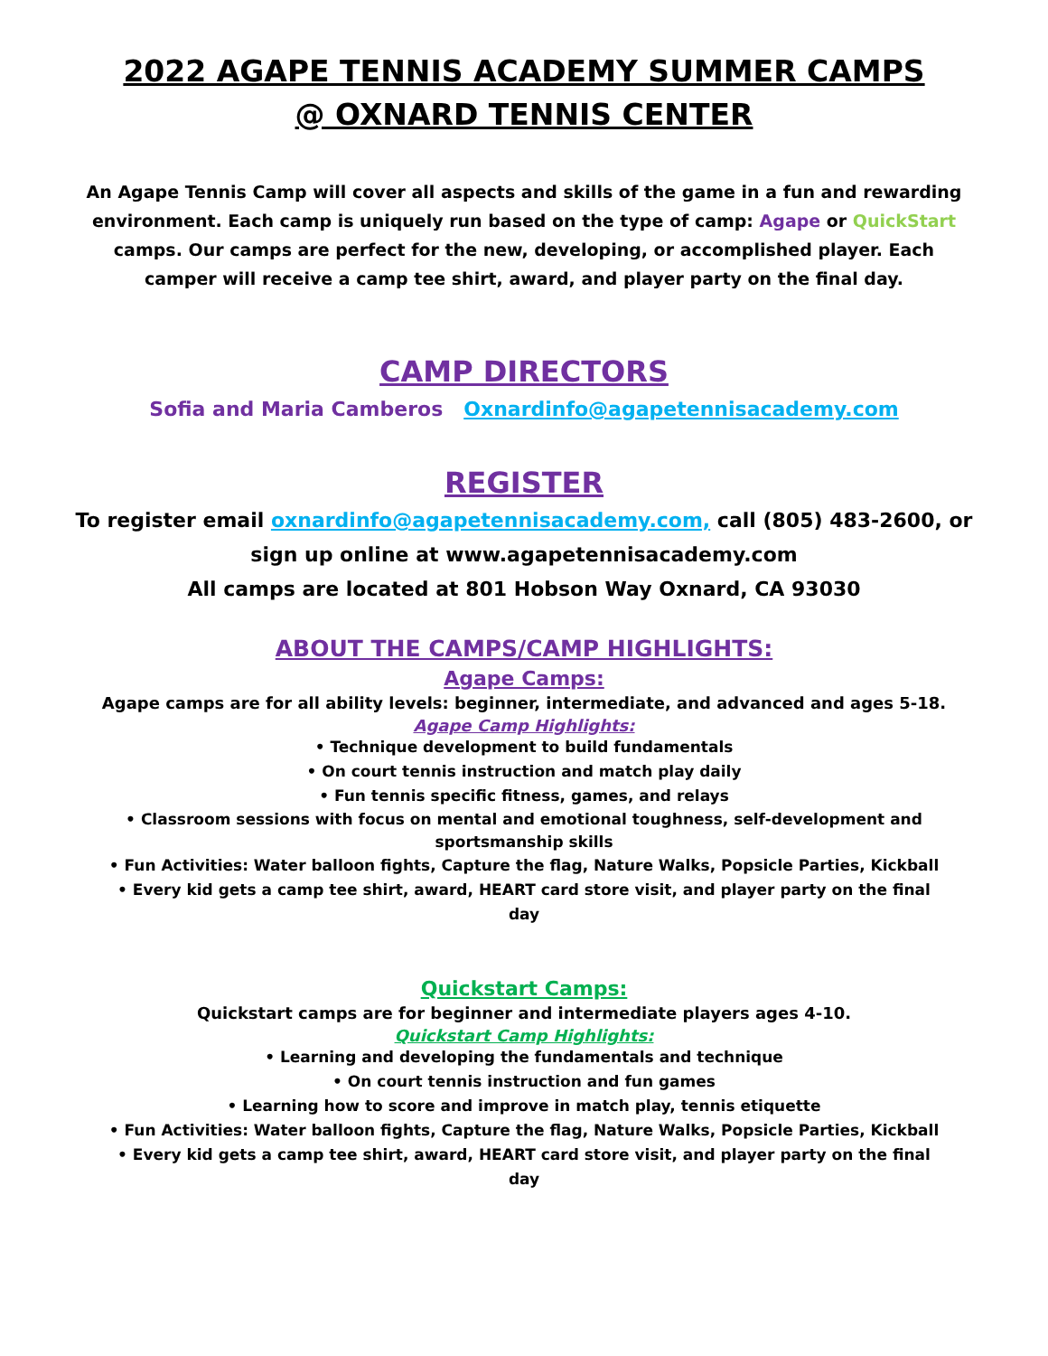2022 AGAPE TENNIS ACADEMY SUMMER CAMPS
@ OXNARD TENNIS CENTER
An Agape Tennis Camp will cover all aspects and skills of the game in a fun and rewarding environment. Each camp is uniquely run based on the type of camp: Agape or QuickStart camps. Our camps are perfect for the new, developing, or accomplished player. Each camper will receive a camp tee shirt, award, and player party on the final day.
CAMP DIRECTORS
Sofia and Maria Camberos Oxnardinfo@agapetennisacademy.com
REGISTER
To register email oxnardinfo@agapetennisacademy.com, call (805) 483-2600, or
sign up online at www.agapetennisacademy.com
All camps are located at 801 Hobson Way Oxnard, CA 93030
ABOUT THE CAMPS/CAMP HIGHLIGHTS:
Agape Camps:
Agape camps are for all ability levels: beginner, intermediate, and advanced and ages 5-18.
Agape Camp Highlights:
• Technique development to build fundamentals
• On court tennis instruction and match play daily
• Fun tennis specific fitness, games, and relays
• Classroom sessions with focus on mental and emotional toughness, self-development and sportsmanship skills
• Fun Activities: Water balloon fights, Capture the flag, Nature Walks, Popsicle Parties, Kickball
• Every kid gets a camp tee shirt, award, HEART card store visit, and player party on the final day
Quickstart Camps:
Quickstart camps are for beginner and intermediate players ages 4-10.
Quickstart Camp Highlights:
• Learning and developing the fundamentals and technique
• On court tennis instruction and fun games
• Learning how to score and improve in match play, tennis etiquette
• Fun Activities: Water balloon fights, Capture the flag, Nature Walks, Popsicle Parties, Kickball
• Every kid gets a camp tee shirt, award, HEART card store visit, and player party on the final day